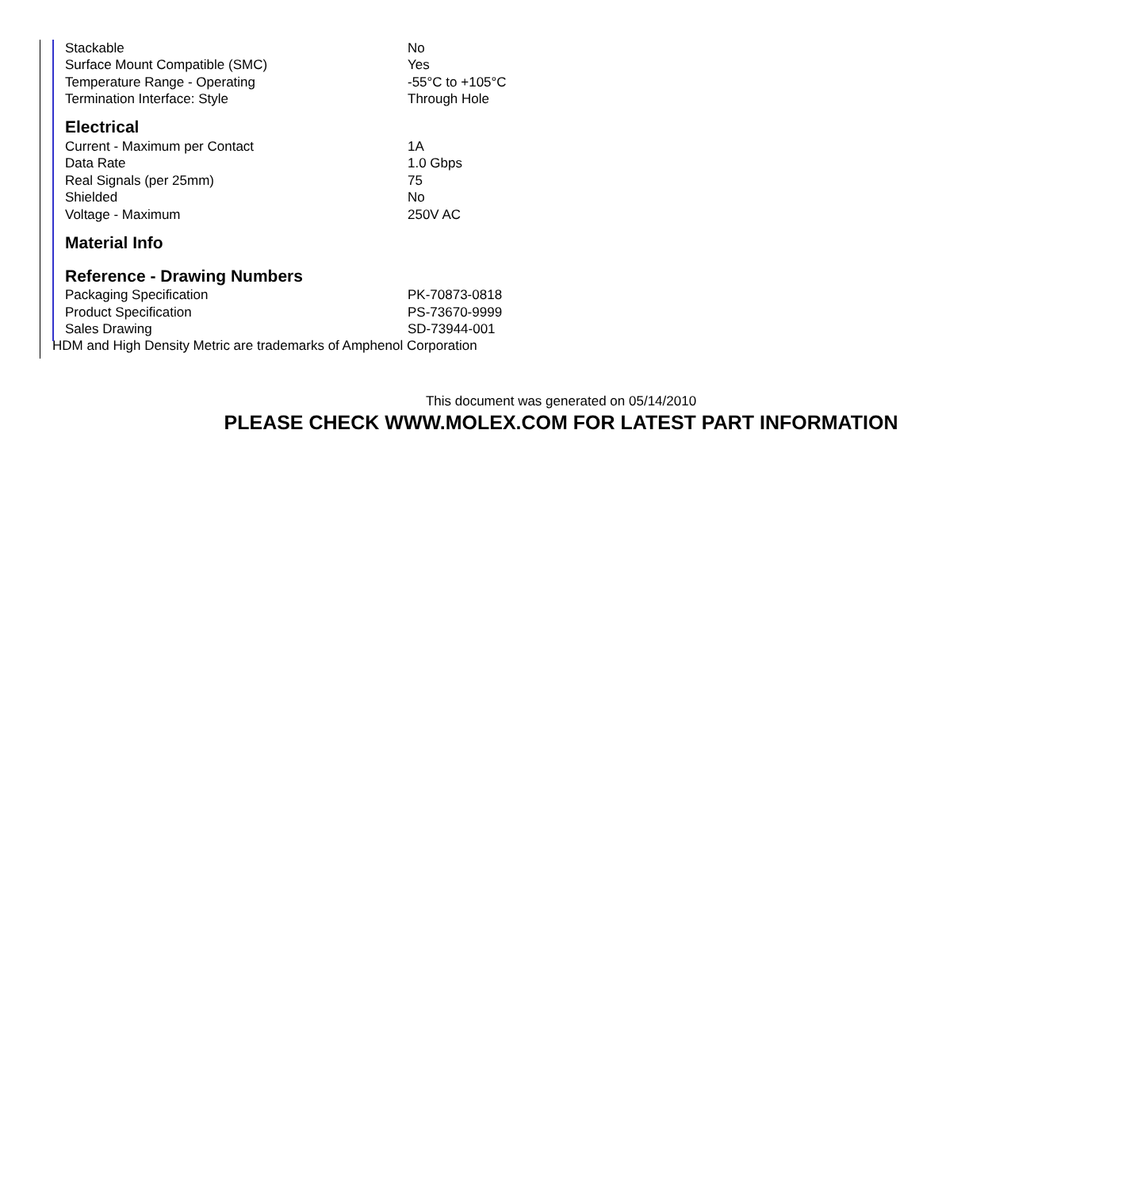| Stackable | No |
| Surface Mount Compatible (SMC) | Yes |
| Temperature Range - Operating | -55°C to +105°C |
| Termination Interface: Style | Through Hole |
Electrical
| Current - Maximum per Contact | 1A |
| Data Rate | 1.0 Gbps |
| Real Signals (per 25mm) | 75 |
| Shielded | No |
| Voltage - Maximum | 250V AC |
Material Info
Reference - Drawing Numbers
| Packaging Specification | PK-70873-0818 |
| Product Specification | PS-73670-9999 |
| Sales Drawing | SD-73944-001 |
HDM and High Density Metric are trademarks of Amphenol Corporation
This document was generated on 05/14/2010
PLEASE CHECK WWW.MOLEX.COM FOR LATEST PART INFORMATION